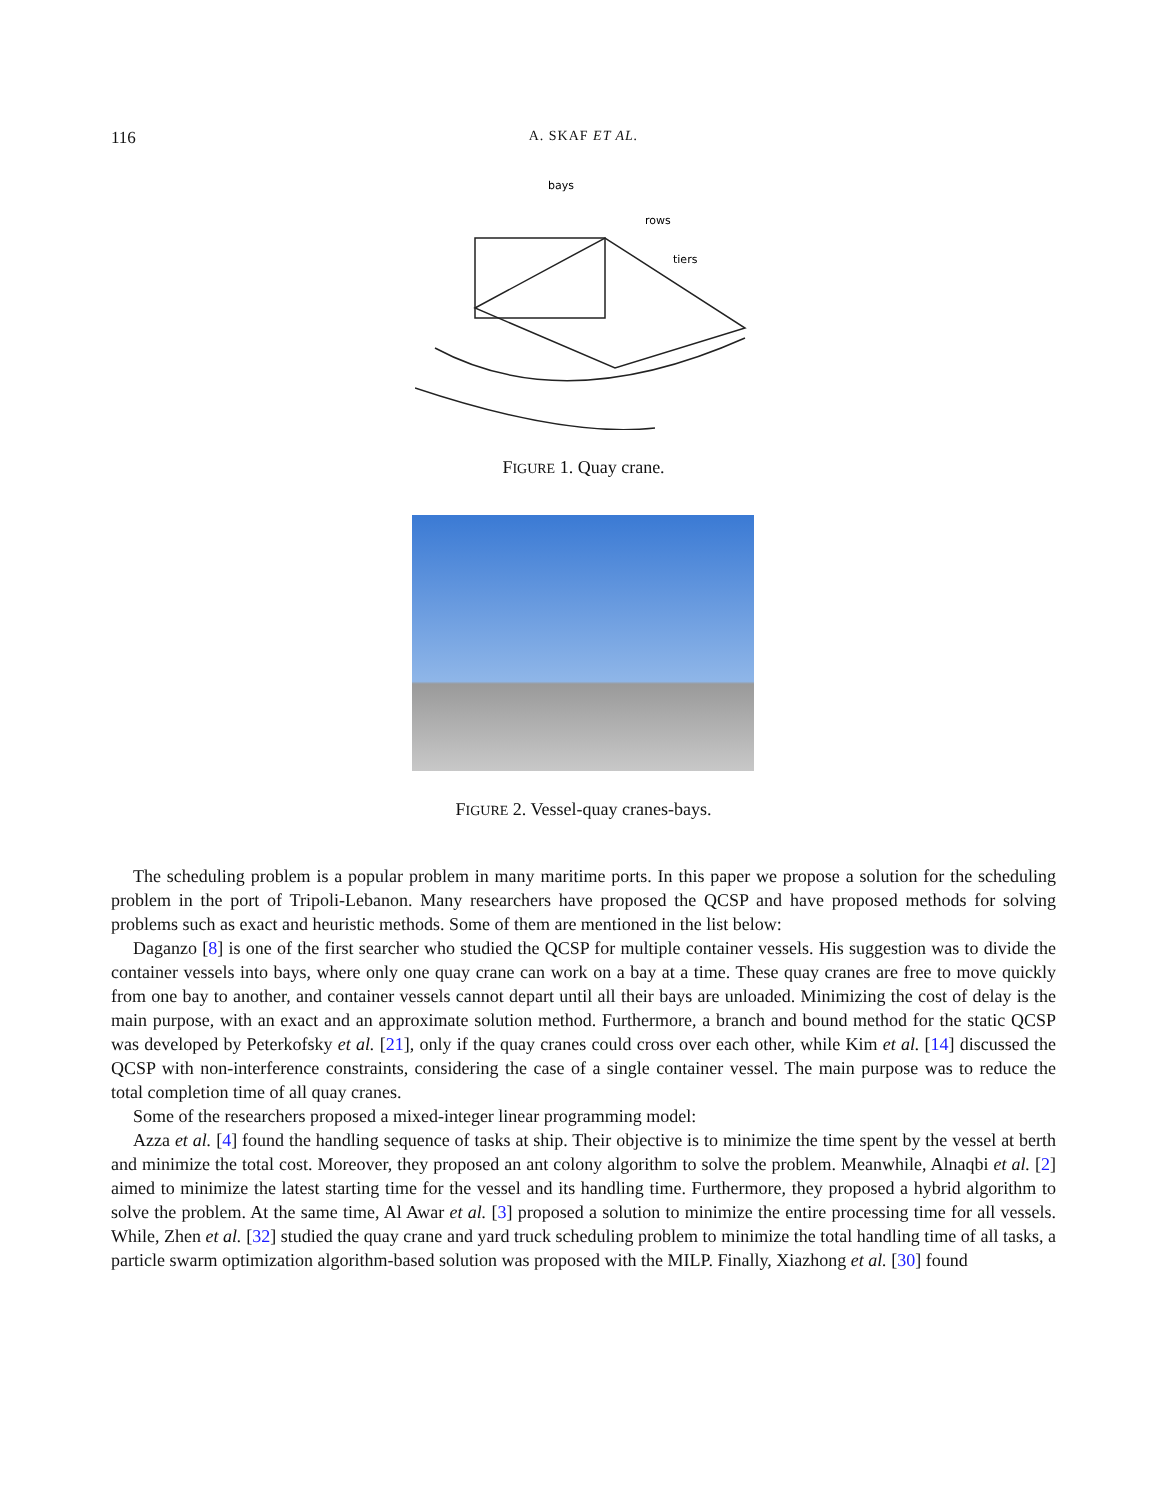116
A. SKAF ET AL.
bays
rows
tiers
FIGURE 1. Quay crane.
FIGURE 2. Vessel-quay cranes-bays.
The scheduling problem is a popular problem in many maritime ports. In this paper we propose a solution for the scheduling problem in the port of Tripoli-Lebanon. Many researchers have proposed the QCSP and have proposed methods for solving problems such as exact and heuristic methods. Some of them are mentioned in the list below:
Daganzo [8] is one of the first searcher who studied the QCSP for multiple container vessels. His suggestion was to divide the container vessels into bays, where only one quay crane can work on a bay at a time. These quay cranes are free to move quickly from one bay to another, and container vessels cannot depart until all their bays are unloaded. Minimizing the cost of delay is the main purpose, with an exact and an approximate solution method. Furthermore, a branch and bound method for the static QCSP was developed by Peterkofsky et al. [21], only if the quay cranes could cross over each other, while Kim et al. [14] discussed the QCSP with non-interference constraints, considering the case of a single container vessel. The main purpose was to reduce the total completion time of all quay cranes.
Some of the researchers proposed a mixed-integer linear programming model:
Azza et al. [4] found the handling sequence of tasks at ship. Their objective is to minimize the time spent by the vessel at berth and minimize the total cost. Moreover, they proposed an ant colony algorithm to solve the problem. Meanwhile, Alnaqbi et al. [2] aimed to minimize the latest starting time for the vessel and its handling time. Furthermore, they proposed a hybrid algorithm to solve the problem. At the same time, Al Awar et al. [3] proposed a solution to minimize the entire processing time for all vessels. While, Zhen et al. [32] studied the quay crane and yard truck scheduling problem to minimize the total handling time of all tasks, a particle swarm optimization algorithm-based solution was proposed with the MILP. Finally, Xiazhong et al. [30] found